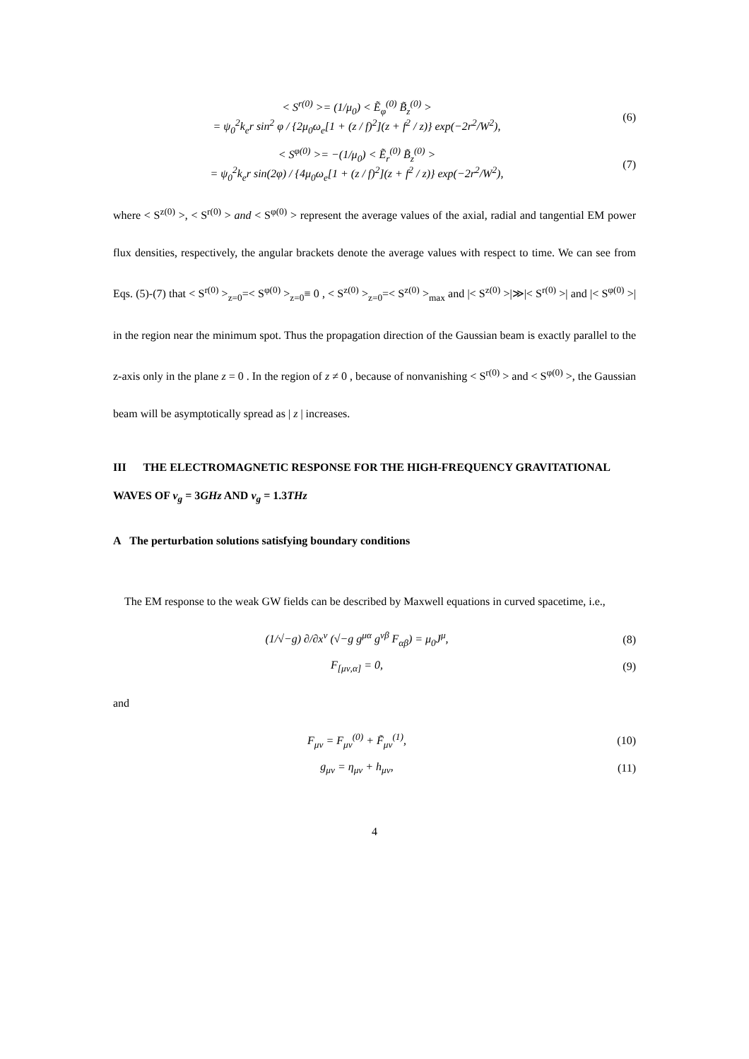< S<sup>r</sup><sup>(0)</sup> >= (1/μ<sub>0</sub>) < Ẽ<sub>φ</sub><sup>(0)</sup> B̃<sub>z</sub><sup>(0)</sup> >
= ψ<sub>0</sub><sup>2</sup>k<sub>e</sub>r sin<sup>2</sup> φ / {2μ<sub>0</sub>ω<sub>e</sub>[1 + (z / f)<sup>2</sup>](z + f<sup>2</sup> / z)} exp(−2r<sup>2</sup>/W<sup>2</sup>),
(6)
< S<sup>φ</sup><sup>(0)</sup> >= −(1/μ<sub>0</sub>) < Ẽ<sub>r</sub><sup>(0)</sup> B̃<sub>z</sub><sup>(0)</sup> >
= ψ<sub>0</sub><sup>2</sup>k<sub>e</sub>r sin(2φ) / {4μ<sub>0</sub>ω<sub>e</sub>[1 + (z / f)<sup>2</sup>](z + f<sup>2</sup> / z)} exp(−2r<sup>2</sup>/W<sup>2</sup>),
(7)
where < S<sup>z(0)</sup> >, < S<sup>r(0)</sup> > and < S<sup>φ(0)</sup> > represent the average values of the axial, radial and tangential EM power flux densities, respectively, the angular brackets denote the average values with respect to time. We can see from Eqs. (5)-(7) that < S<sup>r(0)</sup> ><sub>z=0</sub>=< S<sup>φ(0)</sup> ><sub>z=0</sub>≡ 0 , < S<sup>z(0)</sup> ><sub>z=0</sub>=< S<sup>z(0)</sup> ><sub>max</sub> and |< S<sup>z(0)</sup> >|≫|< S<sup>r(0)</sup> >| and |< S<sup>φ(0)</sup> >| in the region near the minimum spot. Thus the propagation direction of the Gaussian beam is exactly parallel to the z-axis only in the plane z = 0 . In the region of z ≠ 0 , because of nonvanishing < S<sup>r(0)</sup> > and < S<sup>φ(0)</sup> >, the Gaussian beam will be asymptotically spread as | z | increases.
III THE ELECTROMAGNETIC RESPONSE FOR THE HIGH-FREQUENCY GRAVITATIONAL WAVES OF ν<sub>g</sub> = 3GHz AND ν<sub>g</sub> = 1.3THz
A The perturbation solutions satisfying boundary conditions
The EM response to the weak GW fields can be described by Maxwell equations in curved spacetime, i.e.,
(1/√−g) ∂/∂x<sup>ν</sup> (√−g g<sup>μα</sup> g<sup>νβ</sup> F<sub>αβ</sub>) = μ<sub>0</sub>J<sup>μ</sup>,
(8)
F<sub>[μν,α]</sub> = 0, (9)
and
F<sub>μν</sub> = F<sub>μν</sub><sup>(0)</sup> + F̃<sub>μν</sub><sup>(1)</sup>, (10)
g<sub>μν</sub> = η<sub>μν</sub> + h<sub>μν</sub>, (11)
4